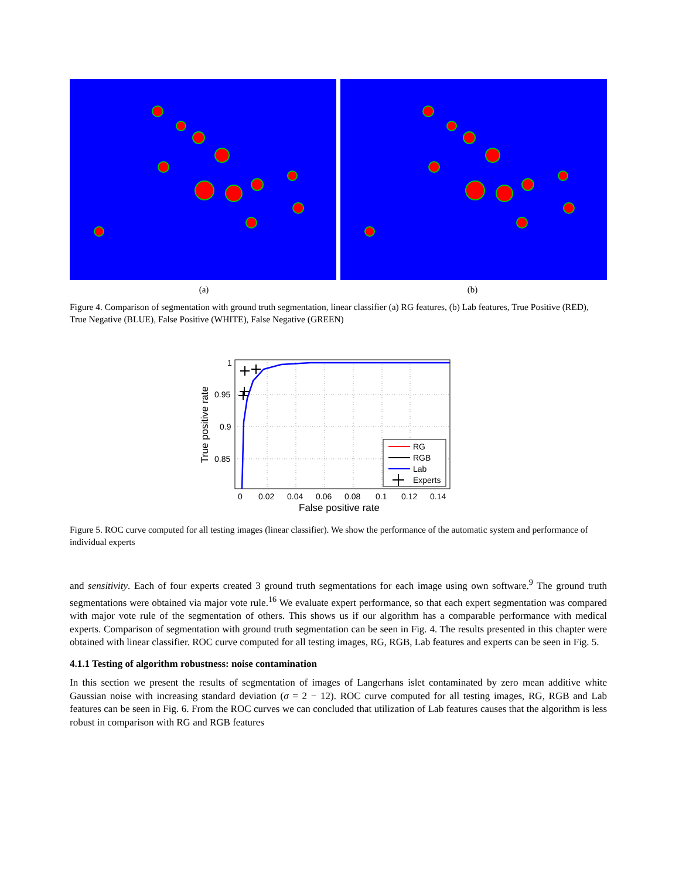(a) (b)
Figure 4. Comparison of segmentation with ground truth segmentation, linear classifier (a) RG features, (b) Lab features, True Positive (RED), True Negative (BLUE), False Positive (WHITE), False Negative (GREEN)
1
0.95
0.9
0.85
0
0.02
0.04
0.06
0.08
0.1
0.12
0.14
False positive rate
True positive rate
RG
RGB
Lab
Experts
Figure 5. ROC curve computed for all testing images (linear classifier). We show the performance of the automatic system and performance of individual experts
and sensitivity. Each of four experts created 3 ground truth segmentations for each image using own software.<sup>9</sup> The ground truth segmentations were obtained via major vote rule.<sup>16</sup> We evaluate expert performance, so that each expert segmentation was compared with major vote rule of the segmentation of others. This shows us if our algorithm has a comparable performance with medical experts. Comparison of segmentation with ground truth segmentation can be seen in Fig. 4. The results presented in this chapter were obtained with linear classifier. ROC curve computed for all testing images, RG, RGB, Lab features and experts can be seen in Fig. 5.
4.1.1 Testing of algorithm robustness: noise contamination
In this section we present the results of segmentation of images of Langerhans islet contaminated by zero mean additive white Gaussian noise with increasing standard deviation (σ = 2 − 12). ROC curve computed for all testing images, RG, RGB and Lab features can be seen in Fig. 6. From the ROC curves we can concluded that utilization of Lab features causes that the algorithm is less robust in comparison with RG and RGB features